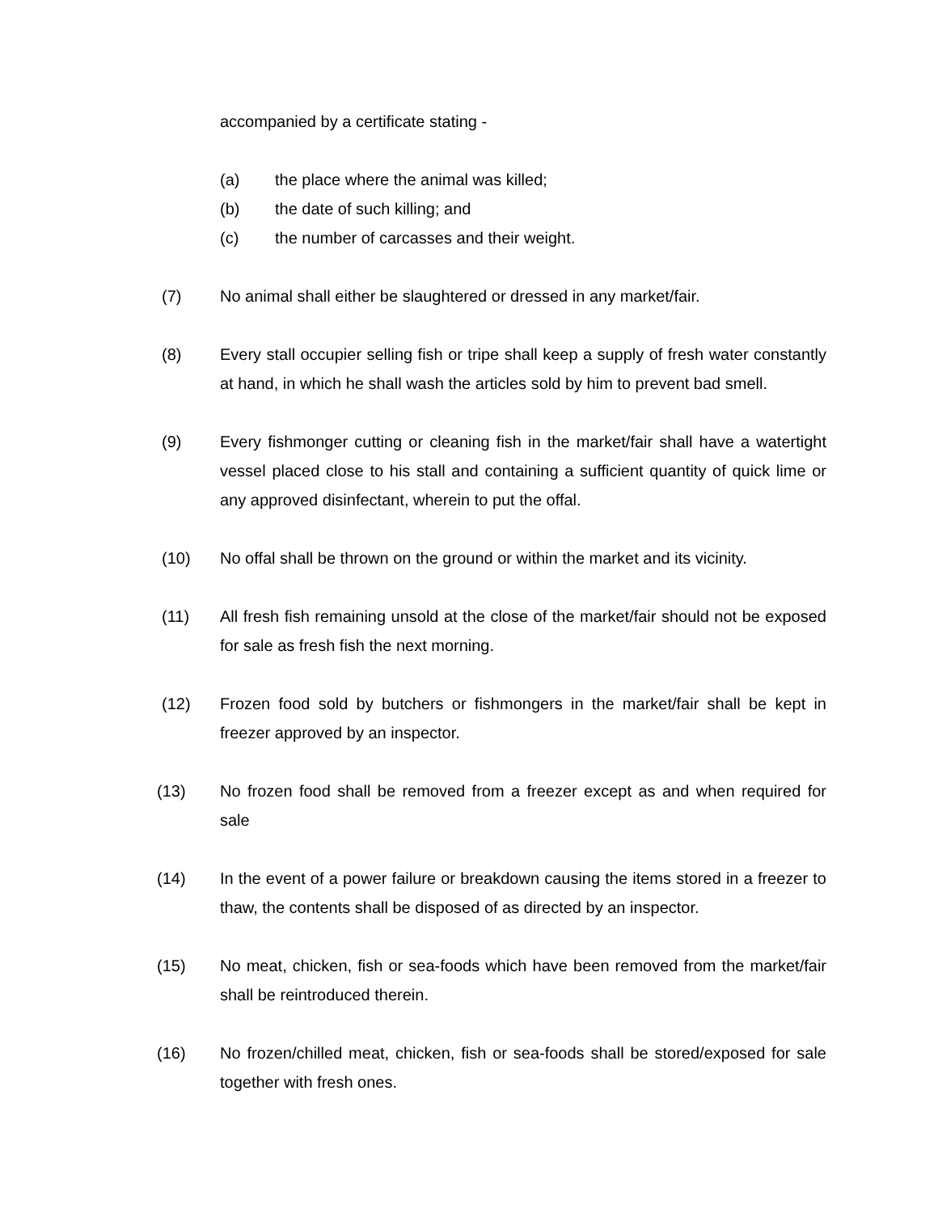accompanied by a certificate stating -
(a) the place where the animal was killed;
(b) the date of such killing; and
(c) the number of carcasses and their weight.
(7) No animal shall either be slaughtered or dressed in any market/fair.
(8) Every stall occupier selling fish or tripe shall keep a supply of fresh water constantly at hand, in which he shall wash the articles sold by him to prevent bad smell.
(9) Every fishmonger cutting or cleaning fish in the market/fair shall have a watertight vessel placed close to his stall and containing a sufficient quantity of quick lime or any approved disinfectant, wherein to put the offal.
(10) No offal shall be thrown on the ground or within the market and its vicinity.
(11) All fresh fish remaining unsold at the close of the market/fair should not be exposed for sale as fresh fish the next morning.
(12) Frozen food sold by butchers or fishmongers in the market/fair shall be kept in freezer approved by an inspector.
(13) No frozen food shall be removed from a freezer except as and when required for sale
(14) In the event of a power failure or breakdown causing the items stored in a freezer to thaw, the contents shall be disposed of as directed by an inspector.
(15) No meat, chicken, fish or sea-foods which have been removed from the market/fair shall be reintroduced therein.
(16) No frozen/chilled meat, chicken, fish or sea-foods shall be stored/exposed for sale together with fresh ones.